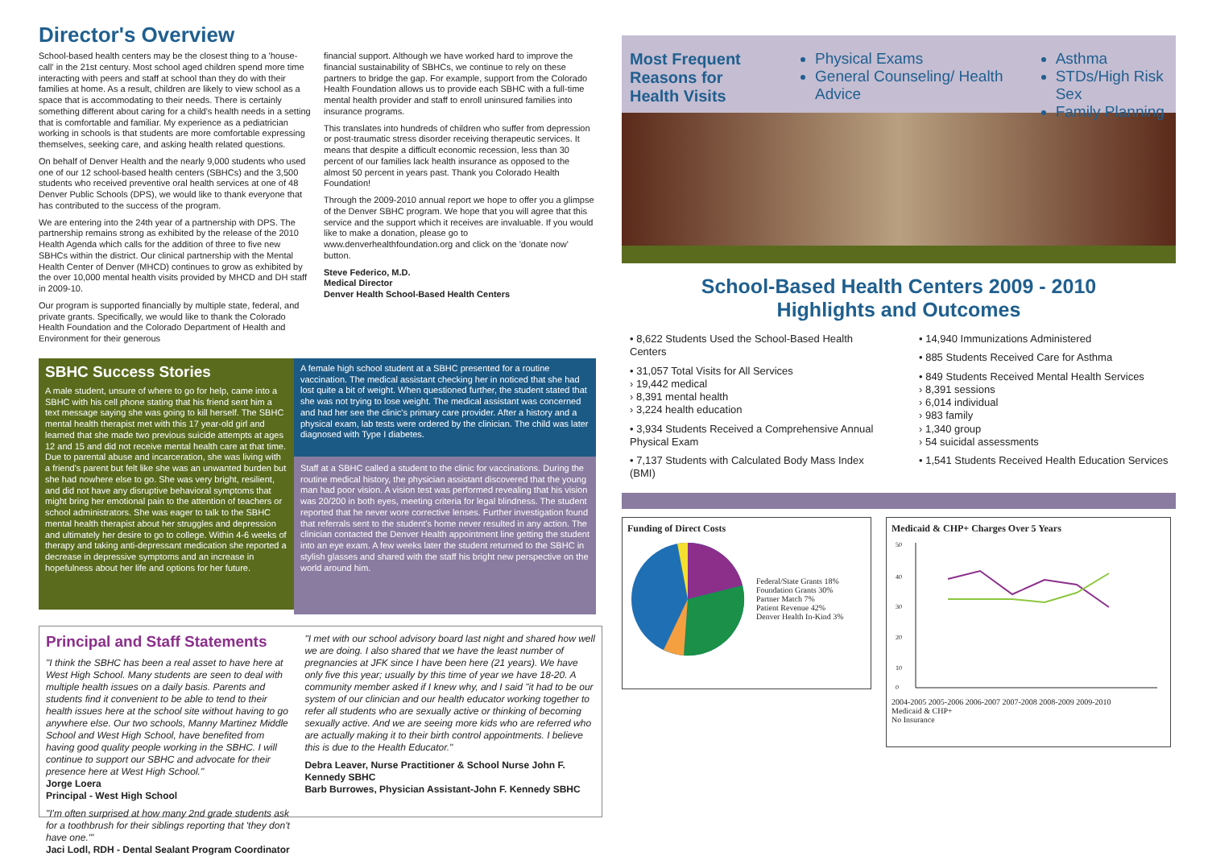Director's Overview
School-based health centers may be the closest thing to a 'house-call' in the 21st century. Most school aged children spend more time interacting with peers and staff at school than they do with their families at home. As a result, children are likely to view school as a space that is accommodating to their needs. There is certainly something different about caring for a child's health needs in a setting that is comfortable and familiar. My experience as a pediatrician working in schools is that students are more comfortable expressing themselves, seeking care, and asking health related questions.
On behalf of Denver Health and the nearly 9,000 students who used one of our 12 school-based health centers (SBHCs) and the 3,500 students who received preventive oral health services at one of 48 Denver Public Schools (DPS), we would like to thank everyone that has contributed to the success of the program.
We are entering into the 24th year of a partnership with DPS. The partnership remains strong as exhibited by the release of the 2010 Health Agenda which calls for the addition of three to five new SBHCs within the district. Our clinical partnership with the Mental Health Center of Denver (MHCD) continues to grow as exhibited by the over 10,000 mental health visits provided by MHCD and DH staff in 2009-10.
Our program is supported financially by multiple state, federal, and private grants. Specifically, we would like to thank the Colorado Health Foundation and the Colorado Department of Health and Environment for their generous
financial support. Although we have worked hard to improve the financial sustainability of SBHCs, we continue to rely on these partners to bridge the gap. For example, support from the Colorado Health Foundation allows us to provide each SBHC with a full-time mental health provider and staff to enroll uninsured families into insurance programs.
This translates into hundreds of children who suffer from depression or post-traumatic stress disorder receiving therapeutic services. It means that despite a difficult economic recession, less than 30 percent of our families lack health insurance as opposed to the almost 50 percent in years past. Thank you Colorado Health Foundation!
Through the 2009-2010 annual report we hope to offer you a glimpse of the Denver SBHC program. We hope that you will agree that this service and the support which it receives are invaluable. If you would like to make a donation, please go to www.denverhealthfoundation.org and click on the 'donate now' button.
Steve Federico, M.D.
Medical Director
Denver Health School-Based Health Centers
SBHC Success Stories
A male student, unsure of where to go for help, came into a SBHC with his cell phone stating that his friend sent him a text message saying she was going to kill herself. The SBHC mental health therapist met with this 17 year-old girl and learned that she made two previous suicide attempts at ages 12 and 15 and did not receive mental health care at that time. Due to parental abuse and incarceration, she was living with a friend's parent but felt like she was an unwanted burden but she had nowhere else to go. She was very bright, resilient, and did not have any disruptive behavioral symptoms that might bring her emotional pain to the attention of teachers or school administrators. She was eager to talk to the SBHC mental health therapist about her struggles and depression and ultimately her desire to go to college. Within 4-6 weeks of therapy and taking anti-depressant medication she reported a decrease in depressive symptoms and an increase in hopefulness about her life and options for her future.
A female high school student at a SBHC presented for a routine vaccination. The medical assistant checking her in noticed that she had lost quite a bit of weight. When questioned further, the student stated that she was not trying to lose weight. The medical assistant was concerned and had her see the clinic's primary care provider. After a history and a physical exam, lab tests were ordered by the clinician. The child was later diagnosed with Type I diabetes.
Staff at a SBHC called a student to the clinic for vaccinations. During the routine medical history, the physician assistant discovered that the young man had poor vision. A vision test was performed revealing that his vision was 20/200 in both eyes, meeting criteria for legal blindness. The student reported that he never wore corrective lenses. Further investigation found that referrals sent to the student's home never resulted in any action. The clinician contacted the Denver Health appointment line getting the student into an eye exam. A few weeks later the student returned to the SBHC in stylish glasses and shared with the staff his bright new perspective on the world around him.
Principal and Staff Statements
"I think the SBHC has been a real asset to have here at West High School. Many students are seen to deal with multiple health issues on a daily basis. Parents and students find it convenient to be able to tend to their health issues here at the school site without having to go anywhere else. Our two schools, Manny Martinez Middle School and West High School, have benefited from having good quality people working in the SBHC. I will continue to support our SBHC and advocate for their presence here at West High School."
Jorge Loera
Principal - West High School
"I'm often surprised at how many 2nd grade students ask for a toothbrush for their siblings reporting that 'they don't have one.'"
Jaci Lodl, RDH - Dental Sealant Program Coordinator
"I met with our school advisory board last night and shared how well we are doing. I also shared that we have the least number of pregnancies at JFK since I have been here (21 years). We have only five this year; usually by this time of year we have 18-20. A community member asked if I knew why, and I said "it had to be our system of our clinician and our health educator working together to refer all students who are sexually active or thinking of becoming sexually active. And we are seeing more kids who are referred who are actually making it to their birth control appointments. I believe this is due to the Health Educator."
Debra Leaver, Nurse Practitioner & School Nurse John F. Kennedy SBHC
Barb Burrowes, Physician Assistant-John F. Kennedy SBHC
Most Frequent Reasons for Health Visits
Physical Exams
General Counseling/ Health Advice
Asthma
STDs/High Risk Sex
Family Planning
School-Based Health Centers 2009 - 2010
Highlights and Outcomes
• 8,622 Students Used the School-Based Health Centers
• 31,057 Total Visits for All Services
› 19,442 medical
› 8,391 mental health
› 3,224 health education
• 3,934 Students Received a Comprehensive Annual Physical Exam
• 7,137 Students with Calculated Body Mass Index (BMI)
• 14,940 Immunizations Administered
• 885 Students Received Care for Asthma
• 849 Students Received Mental Health Services
› 8,391 sessions
› 6,014 individual
› 983 family
› 1,340 group
› 54 suicidal assessments
• 1,541 Students Received Health Education Services
Funding of Direct Costs
Federal/State Grants 18%
Foundation Grants 30%
Partner Match 7%
Patient Revenue 42%
Denver Health In-Kind 3%
Medicaid & CHP+ Charges Over 5 Years
50
40
30
20
10
0
2004-2005 2005-2006 2006-2007 2007-2008 2008-2009 2009-2010
Medicaid & CHP+
No Insurance